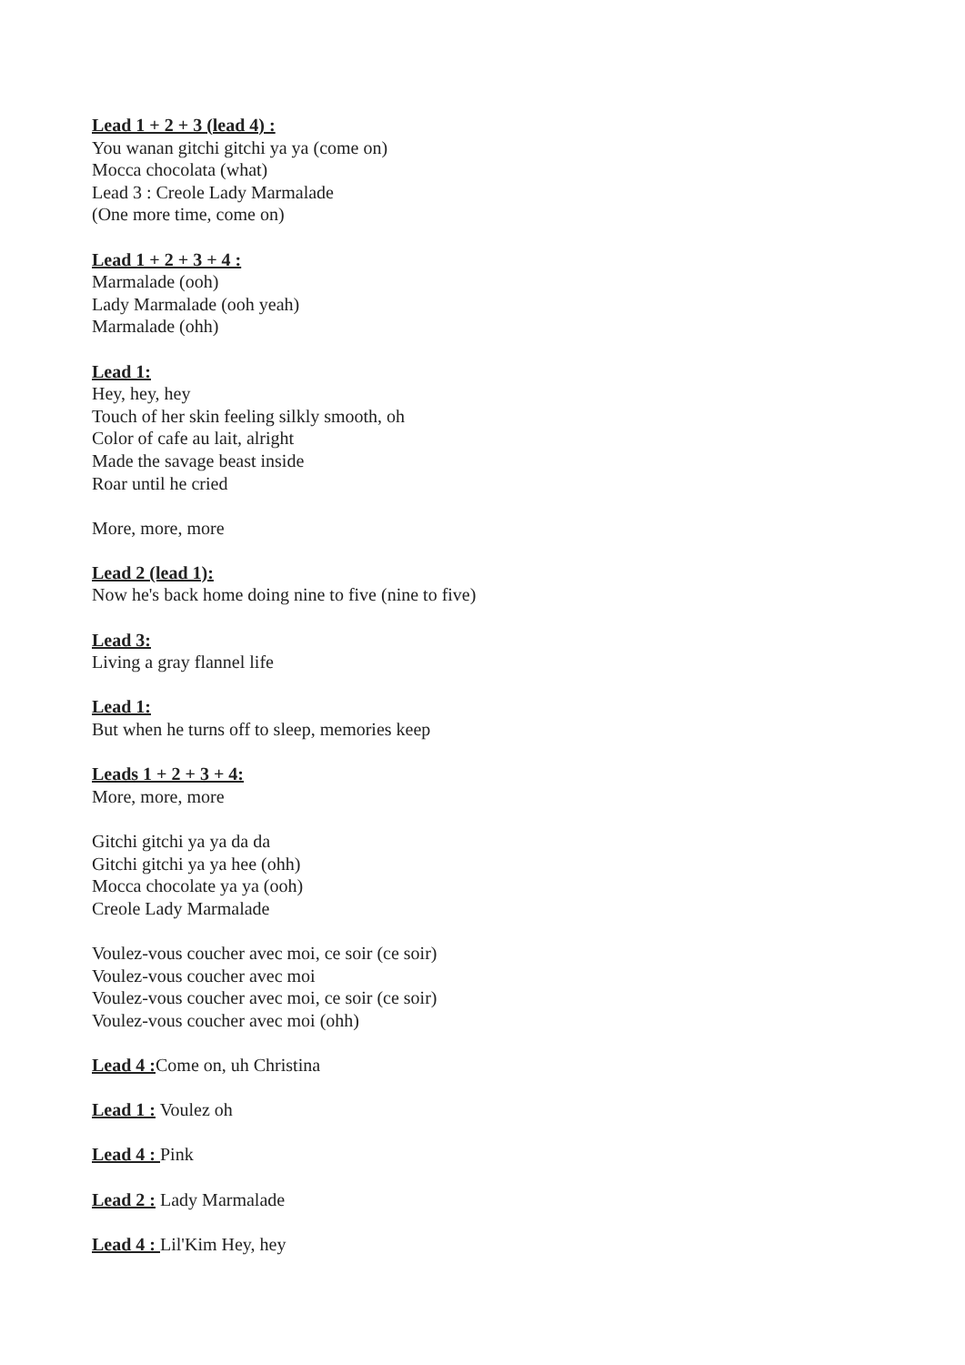Lead 1 + 2 + 3 (lead 4) :
You wanan gitchi gitchi ya ya (come on)
Mocca chocolata (what)
Lead 3 : Creole Lady Marmalade
(One more time, come on)
Lead 1 + 2 + 3 + 4 :
Marmalade (ooh)
Lady Marmalade (ooh yeah)
Marmalade (ohh)
Lead 1:
Hey, hey, hey
Touch of her skin feeling silkly smooth, oh
Color of cafe au lait, alright
Made the savage beast inside
Roar until he cried
More, more, more
Lead 2 (lead 1):
Now he's back home doing nine to five (nine to five)
Lead 3:
Living a gray flannel life
Lead 1:
But when he turns off to sleep, memories keep
Leads 1 + 2 + 3 + 4:
More, more, more
Gitchi gitchi ya ya da da
Gitchi gitchi ya ya hee (ohh)
Mocca chocolate ya ya (ooh)
Creole Lady Marmalade
Voulez-vous coucher avec moi, ce soir (ce soir)
Voulez-vous coucher avec moi
Voulez-vous coucher avec moi, ce soir (ce soir)
Voulez-vous coucher avec moi (ohh)
Lead 4 : Come on, uh Christina
Lead 1 : Voulez oh
Lead 4 : Pink
Lead 2 : Lady Marmalade
Lead 4 : Lil'Kim Hey, hey